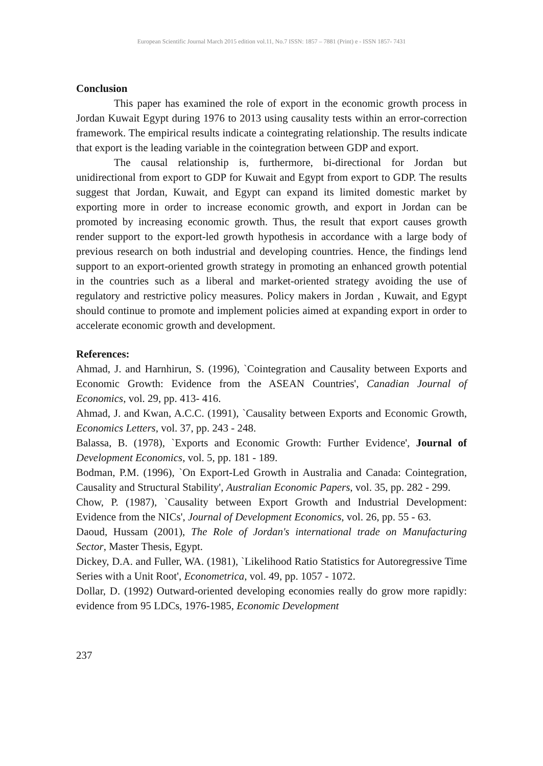European Scientific Journal March 2015 edition vol.11, No.7 ISSN: 1857 – 7881 (Print) e - ISSN 1857- 7431
Conclusion
This paper has examined the role of export in the economic growth process in Jordan Kuwait Egypt during 1976 to 2013 using causality tests within an error-correction framework. The empirical results indicate a cointegrating relationship. The results indicate that export is the leading variable in the cointegration between GDP and export.
The causal relationship is, furthermore, bi-directional for Jordan but unidirectional from export to GDP for Kuwait and Egypt from export to GDP. The results suggest that Jordan, Kuwait, and Egypt can expand its limited domestic market by exporting more in order to increase economic growth, and export in Jordan can be promoted by increasing economic growth. Thus, the result that export causes growth render support to the export-led growth hypothesis in accordance with a large body of previous research on both industrial and developing countries. Hence, the findings lend support to an export-oriented growth strategy in promoting an enhanced growth potential in the countries such as a liberal and market-oriented strategy avoiding the use of regulatory and restrictive policy measures. Policy makers in Jordan , Kuwait, and Egypt should continue to promote and implement policies aimed at expanding export in order to accelerate economic growth and development.
References:
Ahmad, J. and Harnhirun, S. (1996), `Cointegration and Causality between Exports and Economic Growth: Evidence from the ASEAN Countries', Canadian Journal of Economics, vol. 29, pp. 413- 416.
Ahmad, J. and Kwan, A.C.C. (1991), `Causality between Exports and Economic Growth, Economics Letters, vol. 37, pp. 243 - 248.
Balassa, B. (1978), `Exports and Economic Growth: Further Evidence', Journal of Development Economics, vol. 5, pp. 181 - 189.
Bodman, P.M. (1996), `On Export-Led Growth in Australia and Canada: Cointegration, Causality and Structural Stability', Australian Economic Papers, vol. 35, pp. 282 - 299.
Chow, P. (1987), `Causality between Export Growth and Industrial Development: Evidence from the NICs', Journal of Development Economics, vol. 26, pp. 55 - 63.
Daoud, Hussam (2001), The Role of Jordan's international trade on Manufacturing Sector, Master Thesis, Egypt.
Dickey, D.A. and Fuller, WA. (1981), `Likelihood Ratio Statistics for Autoregressive Time Series with a Unit Root', Econometrica, vol. 49, pp. 1057 - 1072.
Dollar, D. (1992) Outward-oriented developing economies really do grow more rapidly: evidence from 95 LDCs, 1976-1985, Economic Development
237